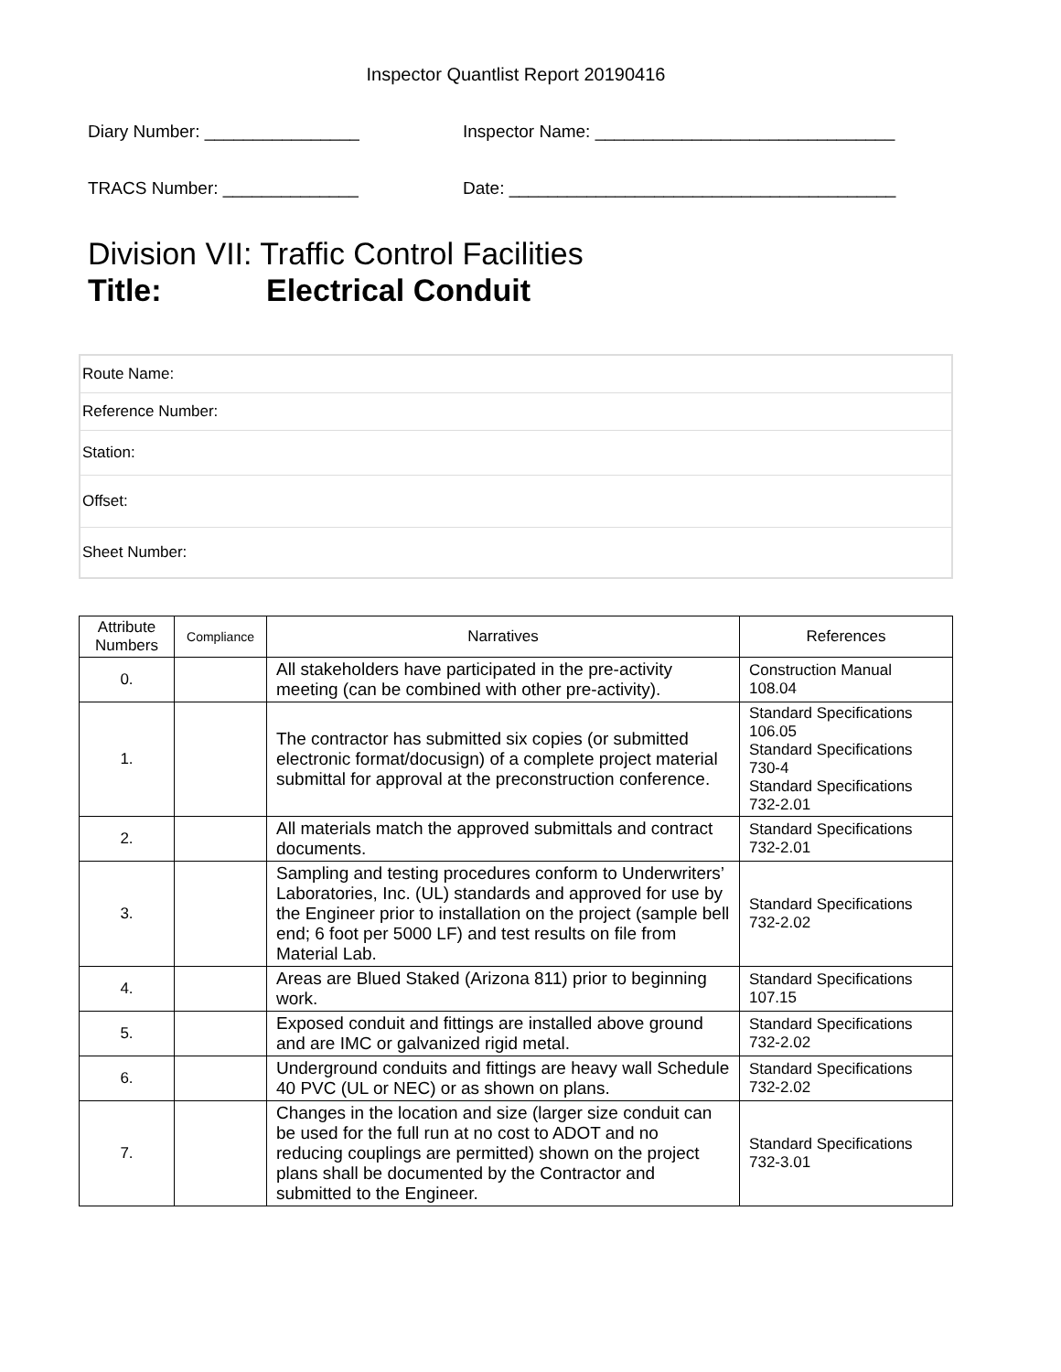Inspector Quantlist Report 20190416
Diary Number: ________________ Inspector Name: _______________________________
TRACS Number: ______________ Date: ________________________________________
Division VII: Traffic Control Facilities
Title: Electrical Conduit
| Route Name: |
| Reference Number: |
| Station: |
| Offset: |
| Sheet Number: |
| Attribute Numbers | Compliance | Narratives | References |
| --- | --- | --- | --- |
| 0. | | All stakeholders have participated in the pre-activity meeting (can be combined with other pre-activity). | Construction Manual 108.04 |
| 1. | | The contractor has submitted six copies (or submitted electronic format/docusign) of a complete project material submittal for approval at the preconstruction conference. | Standard Specifications 106.05 Standard Specifications 730-4 Standard Specifications 732-2.01 |
| 2. | | All materials match the approved submittals and contract documents. | Standard Specifications 732-2.01 |
| 3. | | Sampling and testing procedures conform to Underwriters’ Laboratories, Inc. (UL) standards and approved for use by the Engineer prior to installation on the project (sample bell end; 6 foot per 5000 LF) and test results on file from Material Lab. | Standard Specifications 732-2.02 |
| 4. | | Areas are Blued Staked (Arizona 811) prior to beginning work. | Standard Specifications 107.15 |
| 5. | | Exposed conduit and fittings are installed above ground and are IMC or galvanized rigid metal. | Standard Specifications 732-2.02 |
| 6. | | Underground conduits and fittings are heavy wall Schedule 40 PVC (UL or NEC) or as shown on plans. | Standard Specifications 732-2.02 |
| 7. | | Changes in the location and size (larger size conduit can be used for the full run at no cost to ADOT and no reducing couplings are permitted) shown on the project plans shall be documented by the Contractor and submitted to the Engineer. | Standard Specifications 732-3.01 |